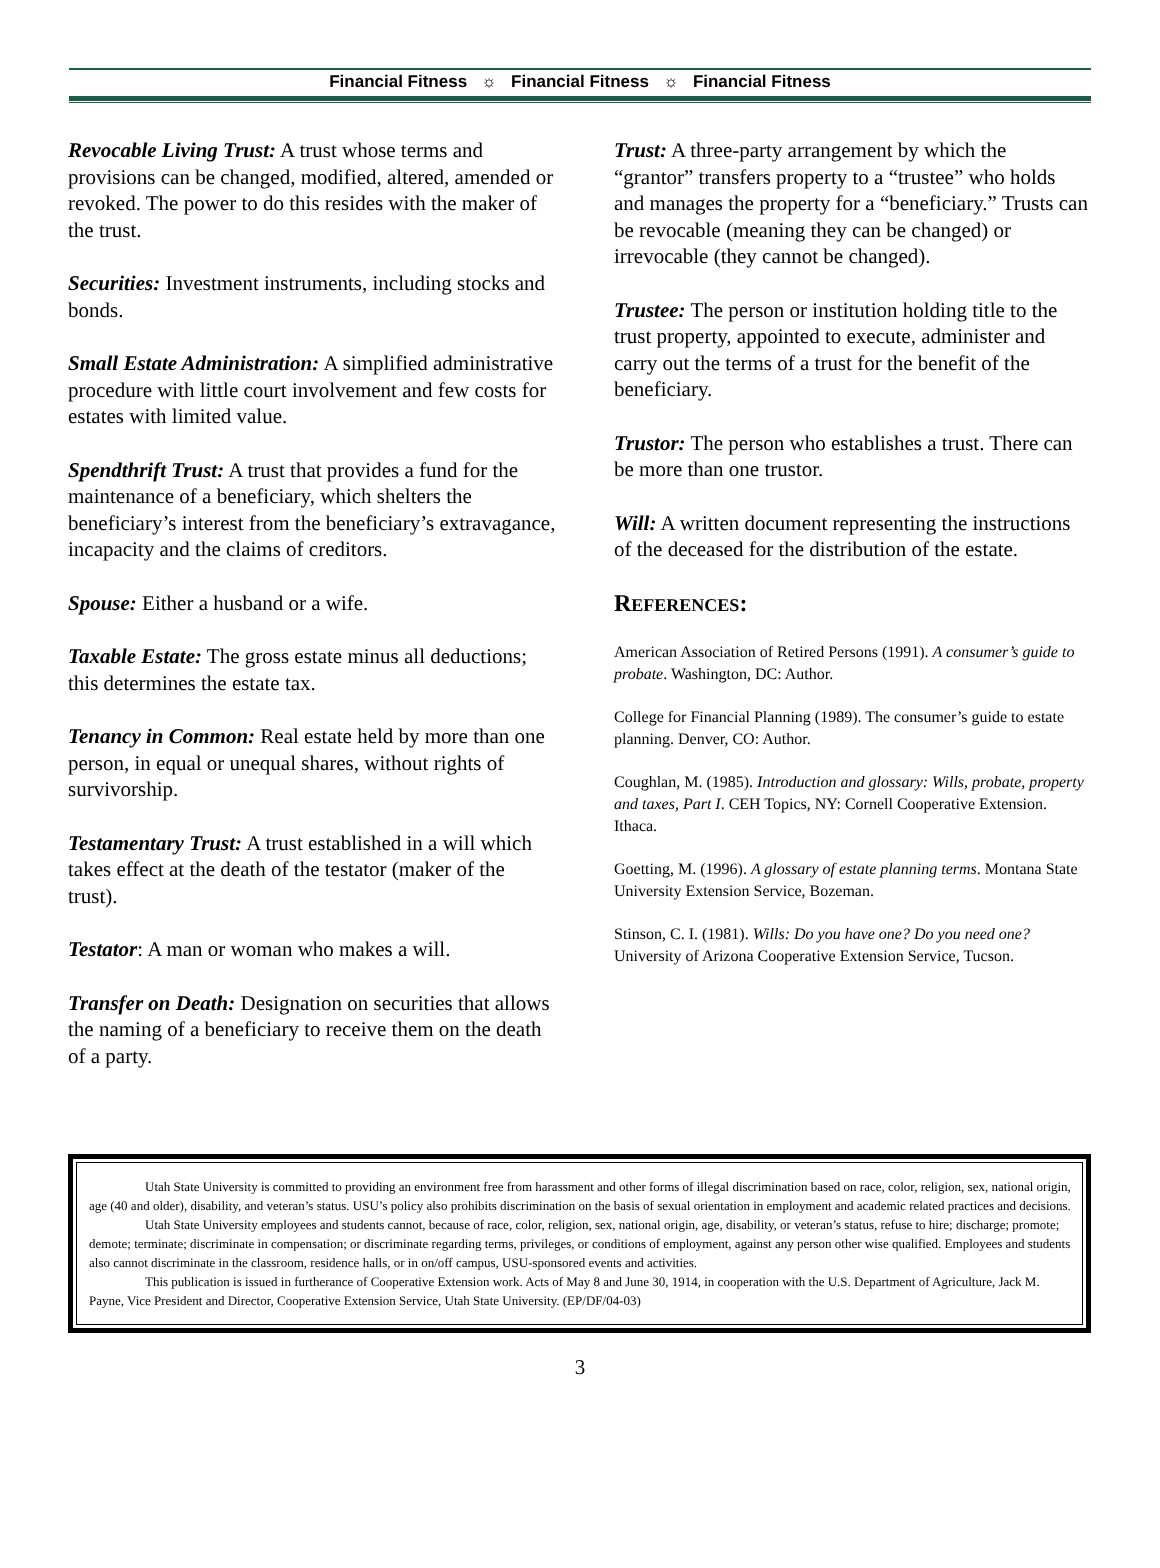Financial Fitness ☼ Financial Fitness ☼ Financial Fitness
Revocable Living Trust: A trust whose terms and provisions can be changed, modified, altered, amended or revoked. The power to do this resides with the maker of the trust.
Securities: Investment instruments, including stocks and bonds.
Small Estate Administration: A simplified administrative procedure with little court involvement and few costs for estates with limited value.
Spendthrift Trust: A trust that provides a fund for the maintenance of a beneficiary, which shelters the beneficiary’s interest from the beneficiary’s extravagance, incapacity and the claims of creditors.
Spouse: Either a husband or a wife.
Taxable Estate: The gross estate minus all deductions; this determines the estate tax.
Tenancy in Common: Real estate held by more than one person, in equal or unequal shares, without rights of survivorship.
Testamentary Trust: A trust established in a will which takes effect at the death of the testator (maker of the trust).
Testator: A man or woman who makes a will.
Transfer on Death: Designation on securities that allows the naming of a beneficiary to receive them on the death of a party.
Trust: A three-party arrangement by which the “grantor” transfers property to a “trustee” who holds and manages the property for a “beneficiary.” Trusts can be revocable (meaning they can be changed) or irrevocable (they cannot be changed).
Trustee: The person or institution holding title to the trust property, appointed to execute, administer and carry out the terms of a trust for the benefit of the beneficiary.
Trustor: The person who establishes a trust. There can be more than one trustor.
Will: A written document representing the instructions of the deceased for the distribution of the estate.
REFERENCES:
American Association of Retired Persons (1991). A consumer’s guide to probate. Washington, DC: Author.
College for Financial Planning (1989). The consumer’s guide to estate planning. Denver, CO: Author.
Coughlan, M. (1985). Introduction and glossary: Wills, probate, property and taxes, Part I. CEH Topics, NY: Cornell Cooperative Extension. Ithaca.
Goetting, M. (1996). A glossary of estate planning terms. Montana State University Extension Service, Bozeman.
Stinson, C. I. (1981). Wills: Do you have one? Do you need one? University of Arizona Cooperative Extension Service, Tucson.
Utah State University is committed to providing an environment free from harassment and other forms of illegal discrimination based on race, color, religion, sex, national origin, age (40 and older), disability, and veteran’s status. USU’s policy also prohibits discrimination on the basis of sexual orientation in employment and academic related practices and decisions.
Utah State University employees and students cannot, because of race, color, religion, sex, national origin, age, disability, or veteran’s status, refuse to hire; discharge; promote; demote; terminate; discriminate in compensation; or discriminate regarding terms, privileges, or conditions of employment, against any person other wise qualified. Employees and students also cannot discriminate in the classroom, residence halls, or in on/off campus, USU-sponsored events and activities.
This publication is issued in furtherance of Cooperative Extension work. Acts of May 8 and June 30, 1914, in cooperation with the U.S. Department of Agriculture, Jack M. Payne, Vice President and Director, Cooperative Extension Service, Utah State University. (EP/DF/04-03)
3